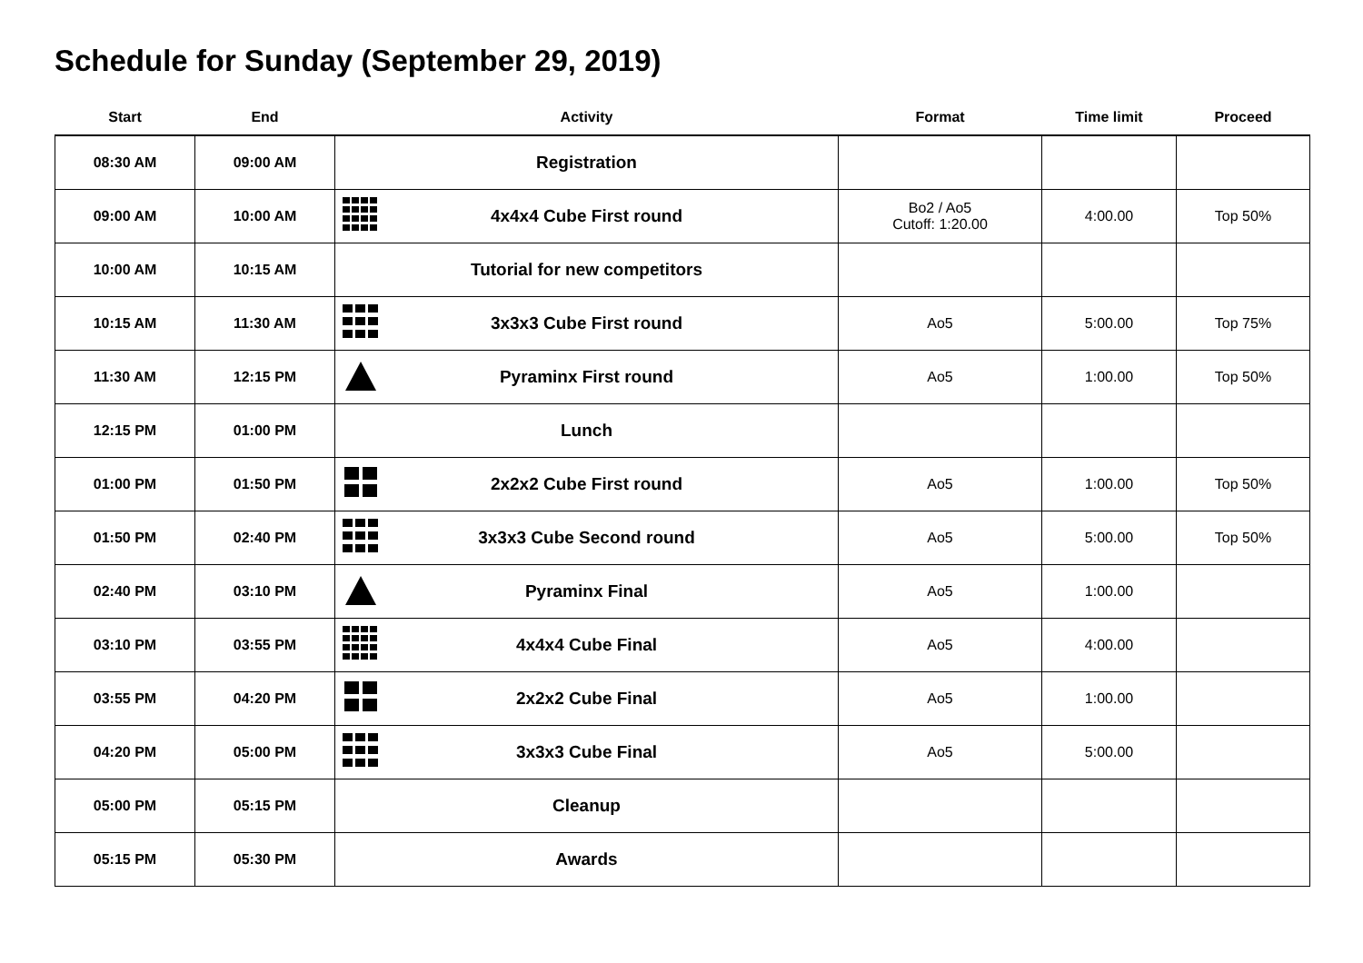Schedule for Sunday (September 29, 2019)
| Start | End | Activity | Format | Time limit | Proceed |
| --- | --- | --- | --- | --- | --- |
| 08:30 AM | 09:00 AM | Registration | | | |
| 09:00 AM | 10:00 AM | 4x4x4 Cube First round | Bo2 / Ao5 Cutoff: 1:20.00 | 4:00.00 | Top 50% |
| 10:00 AM | 10:15 AM | Tutorial for new competitors | | | |
| 10:15 AM | 11:30 AM | 3x3x3 Cube First round | Ao5 | 5:00.00 | Top 75% |
| 11:30 AM | 12:15 PM | Pyraminx First round | Ao5 | 1:00.00 | Top 50% |
| 12:15 PM | 01:00 PM | Lunch | | | |
| 01:00 PM | 01:50 PM | 2x2x2 Cube First round | Ao5 | 1:00.00 | Top 50% |
| 01:50 PM | 02:40 PM | 3x3x3 Cube Second round | Ao5 | 5:00.00 | Top 50% |
| 02:40 PM | 03:10 PM | Pyraminx Final | Ao5 | 1:00.00 | |
| 03:10 PM | 03:55 PM | 4x4x4 Cube Final | Ao5 | 4:00.00 | |
| 03:55 PM | 04:20 PM | 2x2x2 Cube Final | Ao5 | 1:00.00 | |
| 04:20 PM | 05:00 PM | 3x3x3 Cube Final | Ao5 | 5:00.00 | |
| 05:00 PM | 05:15 PM | Cleanup | | | |
| 05:15 PM | 05:30 PM | Awards | | | |